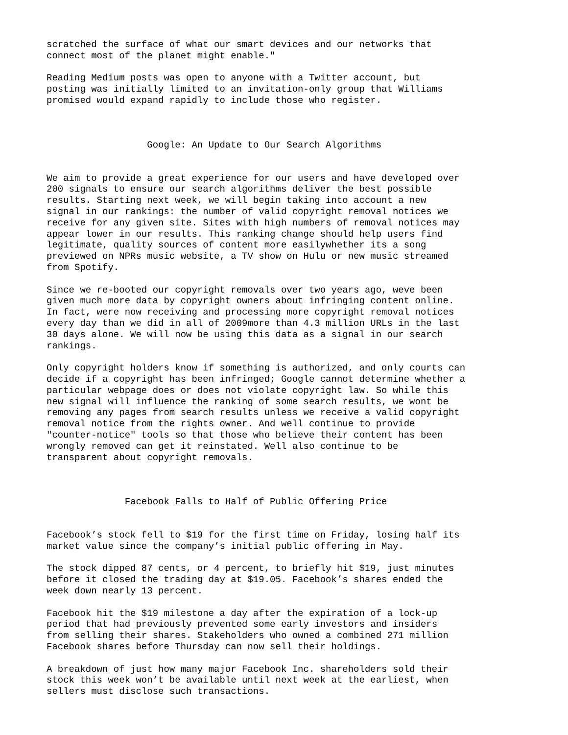scratched the surface of what our smart devices and our networks that connect most of the planet might enable."
Reading Medium posts was open to anyone with a Twitter account, but posting was initially limited to an invitation-only group that Williams promised would expand rapidly to include those who register.
Google: An Update to Our Search Algorithms
We aim to provide a great experience for our users and have developed over 200 signals to ensure our search algorithms deliver the best possible results. Starting next week, we will begin taking into account a new signal in our rankings: the number of valid copyright removal notices we receive for any given site. Sites with high numbers of removal notices may appear lower in our results. This ranking change should help users find legitimate, quality sources of content more easilywhether its a song previewed on NPRs music website, a TV show on Hulu or new music streamed from Spotify.
Since we re-booted our copyright removals over two years ago, weve been given much more data by copyright owners about infringing content online. In fact, were now receiving and processing more copyright removal notices every day than we did in all of 2009more than 4.3 million URLs in the last 30 days alone. We will now be using this data as a signal in our search rankings.
Only copyright holders know if something is authorized, and only courts can decide if a copyright has been infringed; Google cannot determine whether a particular webpage does or does not violate copyright law. So while this new signal will influence the ranking of some search results, we wont be removing any pages from search results unless we receive a valid copyright removal notice from the rights owner. And well continue to provide "counter-notice" tools so that those who believe their content has been wrongly removed can get it reinstated. Well also continue to be transparent about copyright removals.
Facebook Falls to Half of Public Offering Price
Facebook’s stock fell to $19 for the first time on Friday, losing half its market value since the company’s initial public offering in May.
The stock dipped 87 cents, or 4 percent, to briefly hit $19, just minutes before it closed the trading day at $19.05. Facebook’s shares ended the week down nearly 13 percent.
Facebook hit the $19 milestone a day after the expiration of a lock-up period that had previously prevented some early investors and insiders from selling their shares. Stakeholders who owned a combined 271 million Facebook shares before Thursday can now sell their holdings.
A breakdown of just how many major Facebook Inc. shareholders sold their stock this week won’t be available until next week at the earliest, when sellers must disclose such transactions.